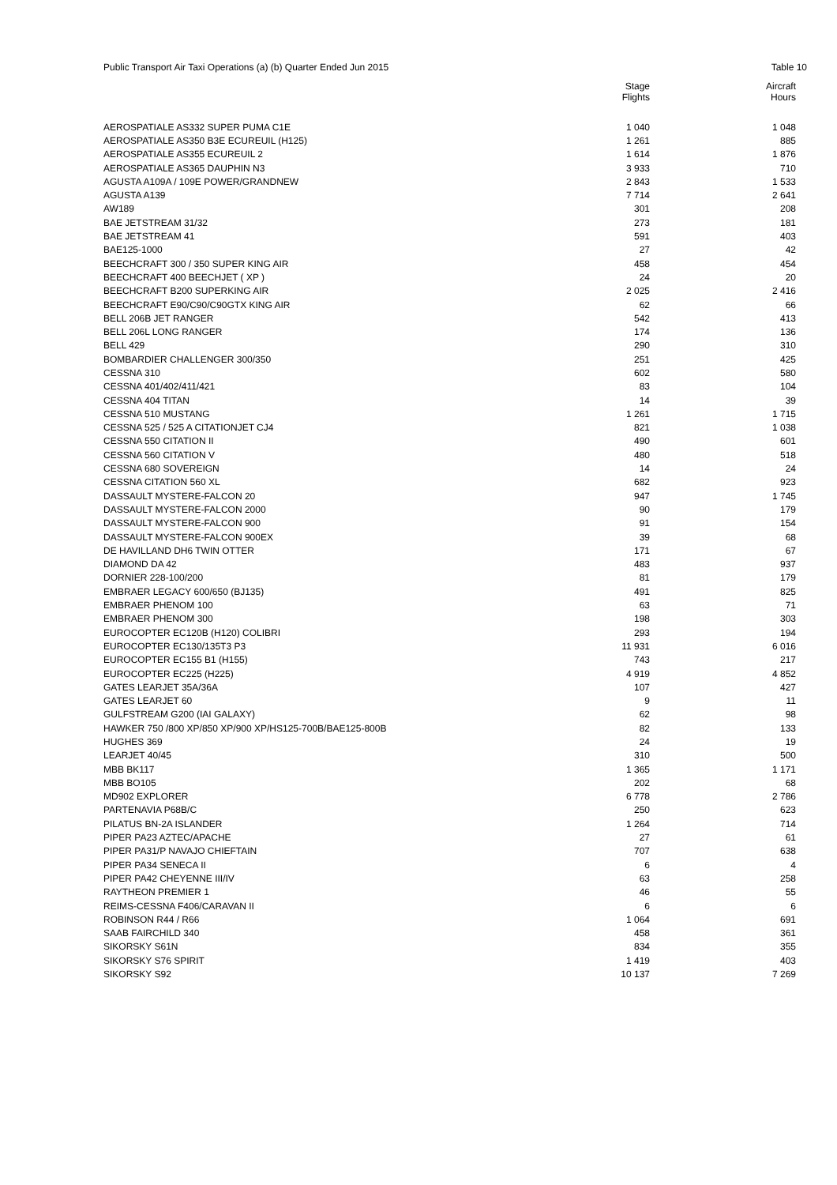Public Transport Air Taxi Operations (a) (b) Quarter Ended Jun 2015 Table 10
| | Stage Flights | Aircraft Hours |
| --- | --- | --- |
| AEROSPATIALE AS332 SUPER PUMA C1E | 1 040 | 1 048 |
| AEROSPATIALE AS350 B3E ECUREUIL (H125) | 1 261 | 885 |
| AEROSPATIALE AS355 ECUREUIL 2 | 1 614 | 1 876 |
| AEROSPATIALE AS365 DAUPHIN N3 | 3 933 | 710 |
| AGUSTA A109A / 109E POWER/GRANDNEW | 2 843 | 1 533 |
| AGUSTA A139 | 7 714 | 2 641 |
| AW189 | 301 | 208 |
| BAE JETSTREAM 31/32 | 273 | 181 |
| BAE JETSTREAM 41 | 591 | 403 |
| BAE125-1000 | 27 | 42 |
| BEECHCRAFT 300 / 350 SUPER KING AIR | 458 | 454 |
| BEECHCRAFT 400 BEECHJET ( XP ) | 24 | 20 |
| BEECHCRAFT B200 SUPERKING AIR | 2 025 | 2 416 |
| BEECHCRAFT E90/C90/C90GTX KING AIR | 62 | 66 |
| BELL 206B JET RANGER | 542 | 413 |
| BELL 206L LONG RANGER | 174 | 136 |
| BELL 429 | 290 | 310 |
| BOMBARDIER CHALLENGER 300/350 | 251 | 425 |
| CESSNA 310 | 602 | 580 |
| CESSNA 401/402/411/421 | 83 | 104 |
| CESSNA 404 TITAN | 14 | 39 |
| CESSNA 510 MUSTANG | 1 261 | 1 715 |
| CESSNA 525 / 525 A CITATIONJET CJ4 | 821 | 1 038 |
| CESSNA 550 CITATION II | 490 | 601 |
| CESSNA 560 CITATION V | 480 | 518 |
| CESSNA 680 SOVEREIGN | 14 | 24 |
| CESSNA CITATION 560 XL | 682 | 923 |
| DASSAULT MYSTERE-FALCON 20 | 947 | 1 745 |
| DASSAULT MYSTERE-FALCON 2000 | 90 | 179 |
| DASSAULT MYSTERE-FALCON 900 | 91 | 154 |
| DASSAULT MYSTERE-FALCON 900EX | 39 | 68 |
| DE HAVILLAND DH6 TWIN OTTER | 171 | 67 |
| DIAMOND DA 42 | 483 | 937 |
| DORNIER 228-100/200 | 81 | 179 |
| EMBRAER LEGACY 600/650 (BJ135) | 491 | 825 |
| EMBRAER PHENOM 100 | 63 | 71 |
| EMBRAER PHENOM 300 | 198 | 303 |
| EUROCOPTER EC120B (H120) COLIBRI | 293 | 194 |
| EUROCOPTER EC130/135T3 P3 | 11 931 | 6 016 |
| EUROCOPTER EC155 B1 (H155) | 743 | 217 |
| EUROCOPTER EC225 (H225) | 4 919 | 4 852 |
| GATES LEARJET 35A/36A | 107 | 427 |
| GATES LEARJET 60 | 9 | 11 |
| GULFSTREAM G200 (IAI GALAXY) | 62 | 98 |
| HAWKER 750 /800 XP/850 XP/900 XP/HS125-700B/BAE125-800B | 82 | 133 |
| HUGHES 369 | 24 | 19 |
| LEARJET 40/45 | 310 | 500 |
| MBB BK117 | 1 365 | 1 171 |
| MBB BO105 | 202 | 68 |
| MD902 EXPLORER | 6 778 | 2 786 |
| PARTENAVIA P68B/C | 250 | 623 |
| PILATUS BN-2A ISLANDER | 1 264 | 714 |
| PIPER PA23 AZTEC/APACHE | 27 | 61 |
| PIPER PA31/P NAVAJO CHIEFTAIN | 707 | 638 |
| PIPER PA34 SENECA II | 6 | 4 |
| PIPER PA42 CHEYENNE III/IV | 63 | 258 |
| RAYTHEON PREMIER 1 | 46 | 55 |
| REIMS-CESSNA F406/CARAVAN II | 6 | 6 |
| ROBINSON R44 / R66 | 1 064 | 691 |
| SAAB FAIRCHILD 340 | 458 | 361 |
| SIKORSKY S61N | 834 | 355 |
| SIKORSKY S76 SPIRIT | 1 419 | 403 |
| SIKORSKY S92 | 10 137 | 7 269 |